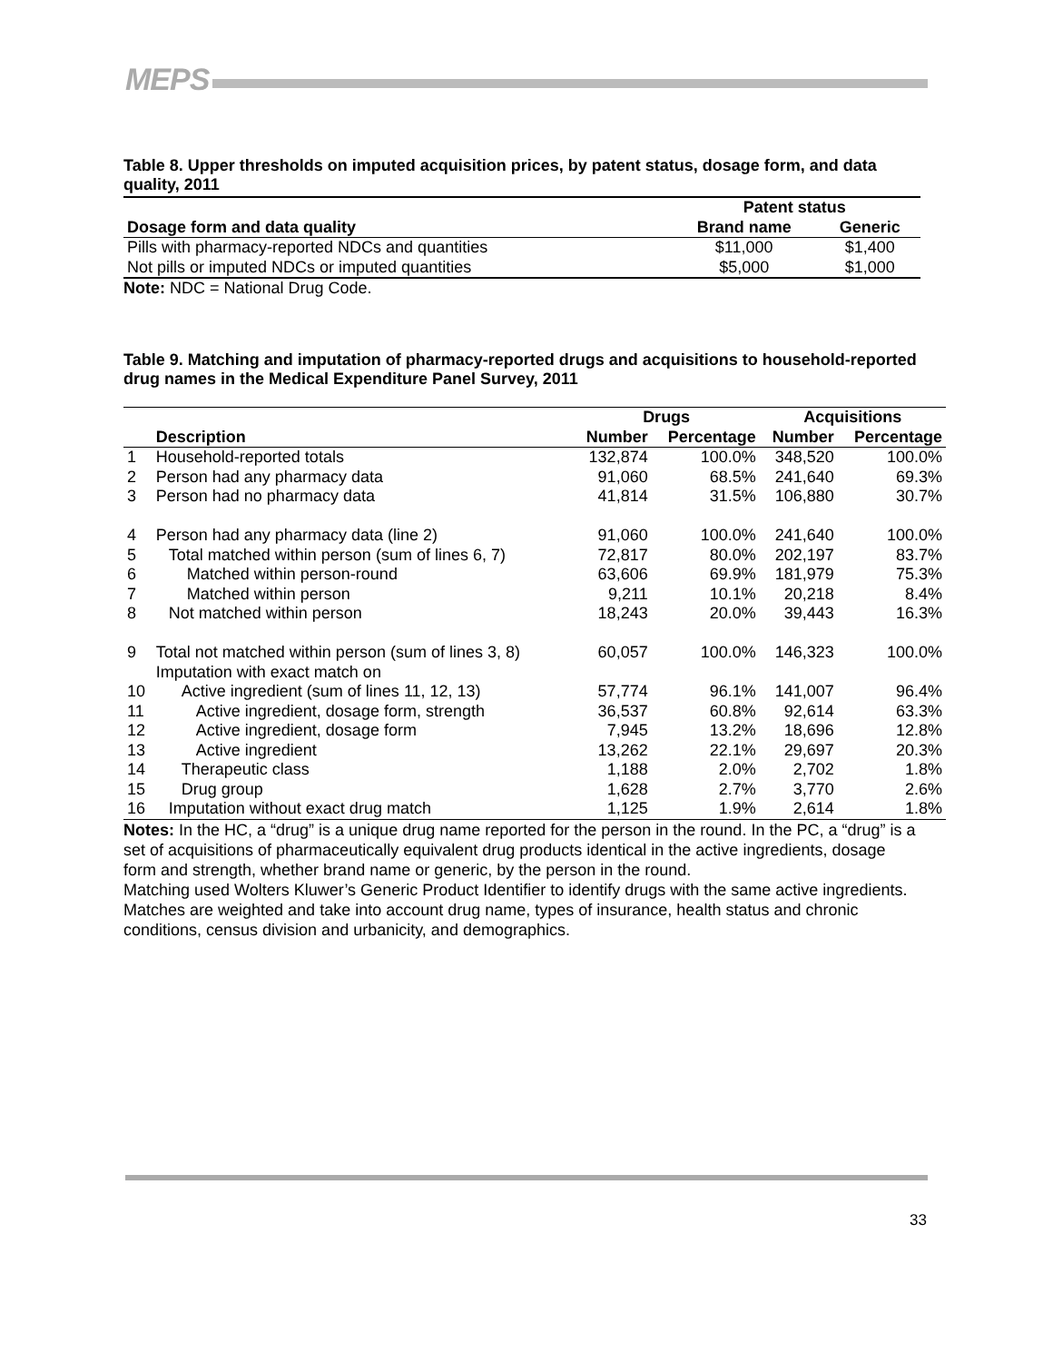MEPS
Table 8. Upper thresholds on imputed acquisition prices, by patent status, dosage form, and data quality, 2011
| | Patent status | |
| --- | --- | --- |
| Dosage form and data quality | Brand name | Generic |
| Pills with pharmacy-reported NDCs and quantities | $11,000 | $1,400 |
| Not pills or imputed NDCs or imputed quantities | $5,000 | $1,000 |
Note: NDC = National Drug Code.
Table 9. Matching and imputation of pharmacy-reported drugs and acquisitions to household-reported drug names in the Medical Expenditure Panel Survey, 2011
| | | Drugs | | Acquisitions | |
| --- | --- | --- | --- | --- | --- |
| | Description | Number | Percentage | Number | Percentage |
| 1 | Household-reported totals | 132,874 | 100.0% | 348,520 | 100.0% |
| 2 | Person had any pharmacy data | 91,060 | 68.5% | 241,640 | 69.3% |
| 3 | Person had no pharmacy data | 41,814 | 31.5% | 106,880 | 30.7% |
| 4 | Person had any pharmacy data (line 2) | 91,060 | 100.0% | 241,640 | 100.0% |
| 5 | Total matched within person (sum of lines 6, 7) | 72,817 | 80.0% | 202,197 | 83.7% |
| 6 | Matched within person-round | 63,606 | 69.9% | 181,979 | 75.3% |
| 7 | Matched within person | 9,211 | 10.1% | 20,218 | 8.4% |
| 8 | Not matched within person | 18,243 | 20.0% | 39,443 | 16.3% |
| 9 | Total not matched within person (sum of lines 3, 8) Imputation with exact match on | 60,057 | 100.0% | 146,323 | 100.0% |
| 10 | Active ingredient (sum of lines 11, 12, 13) | 57,774 | 96.1% | 141,007 | 96.4% |
| 11 | Active ingredient, dosage form, strength | 36,537 | 60.8% | 92,614 | 63.3% |
| 12 | Active ingredient, dosage form | 7,945 | 13.2% | 18,696 | 12.8% |
| 13 | Active ingredient | 13,262 | 22.1% | 29,697 | 20.3% |
| 14 | Therapeutic class | 1,188 | 2.0% | 2,702 | 1.8% |
| 15 | Drug group | 1,628 | 2.7% | 3,770 | 2.6% |
| 16 | Imputation without exact drug match | 1,125 | 1.9% | 2,614 | 1.8% |
Notes: In the HC, a “drug” is a unique drug name reported for the person in the round. In the PC, a “drug” is a set of acquisitions of pharmaceutically equivalent drug products identical in the active ingredients, dosage form and strength, whether brand name or generic, by the person in the round.
Matching used Wolters Kluwer’s Generic Product Identifier to identify drugs with the same active ingredients. Matches are weighted and take into account drug name, types of insurance, health status and chronic conditions, census division and urbanicity, and demographics.
33